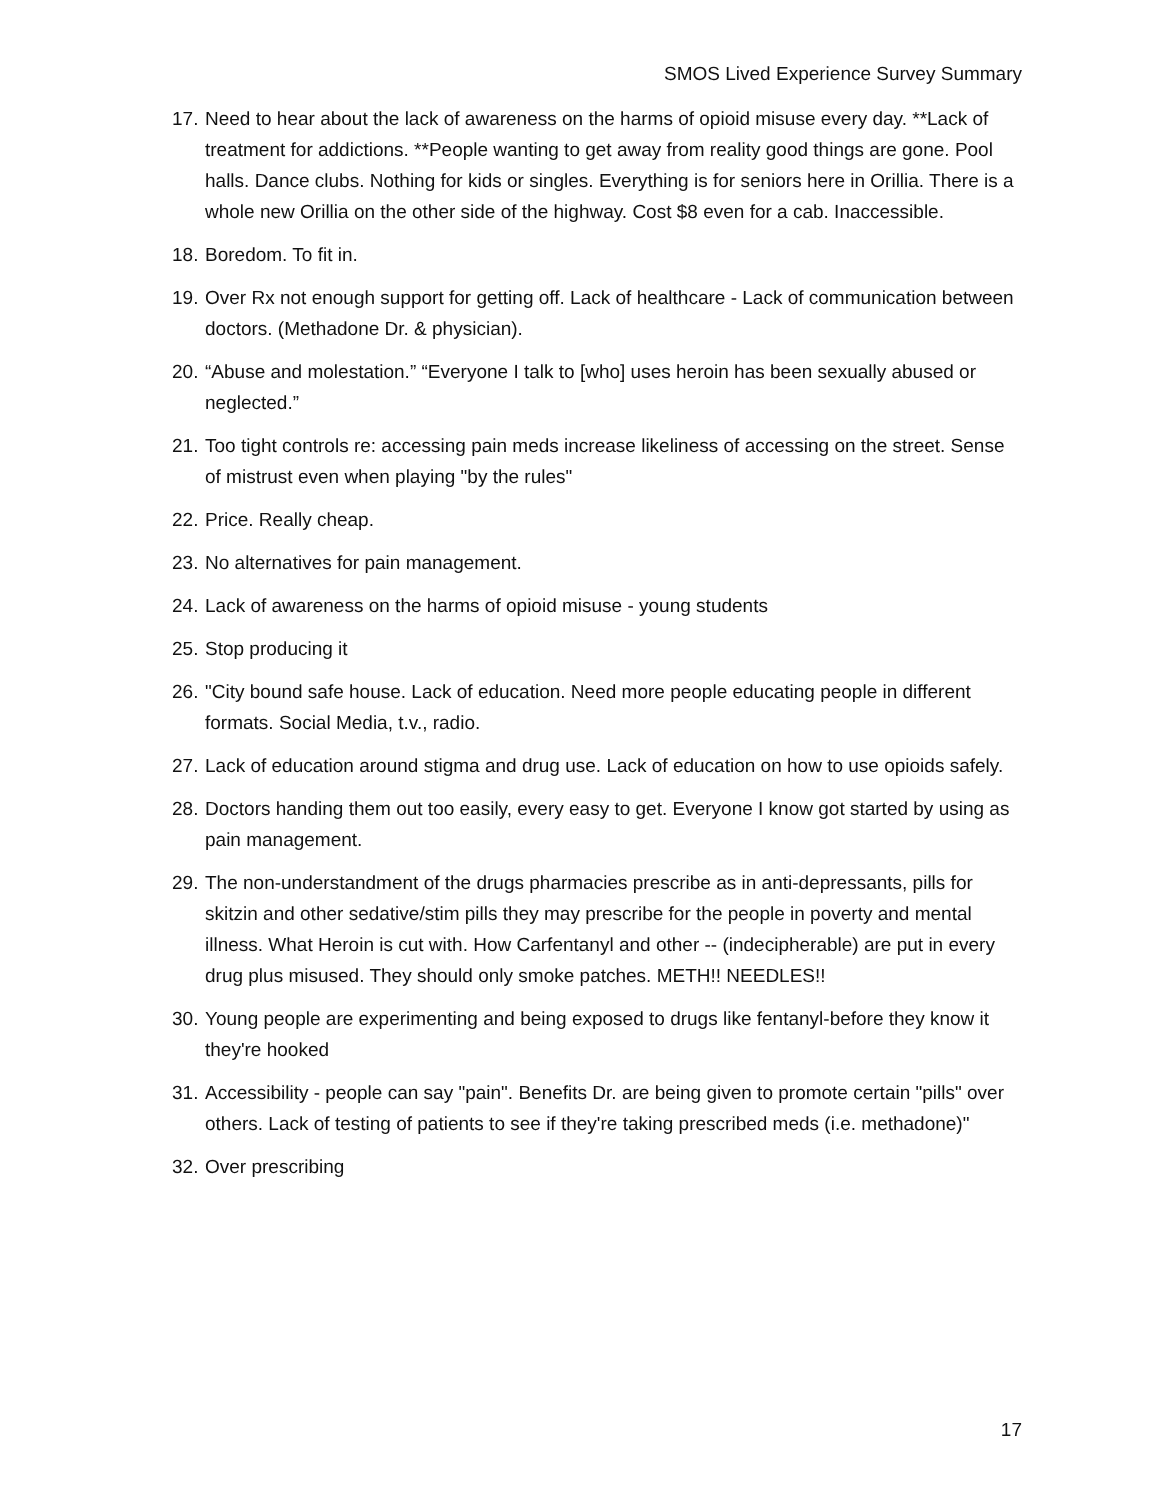SMOS Lived Experience Survey Summary
17. Need to hear about the lack of awareness on the harms of opioid misuse every day. **Lack of treatment for addictions. **People wanting to get away from reality good things are gone. Pool halls. Dance clubs. Nothing for kids or singles. Everything is for seniors here in Orillia. There is a whole new Orillia on the other side of the highway. Cost $8 even for a cab. Inaccessible.
18. Boredom. To fit in.
19. Over Rx not enough support for getting off. Lack of healthcare - Lack of communication between doctors. (Methadone Dr. & physician).
20. “Abuse and molestation.” “Everyone I talk to [who] uses heroin has been sexually abused or neglected.”
21. Too tight controls re: accessing pain meds increase likeliness of accessing on the street. Sense of mistrust even when playing "by the rules"
22. Price. Really cheap.
23. No alternatives for pain management.
24. Lack of awareness on the harms of opioid misuse - young students
25. Stop producing it
26. "City bound safe house. Lack of education. Need more people educating people in different formats. Social Media, t.v., radio.
27. Lack of education around stigma and drug use. Lack of education on how to use opioids safely.
28. Doctors handing them out too easily, every easy to get. Everyone I know got started by using as pain management.
29. The non-understandment of the drugs pharmacies prescribe as in anti-depressants, pills for skitzin and other sedative/stim pills they may prescribe for the people in poverty and mental illness. What Heroin is cut with. How Carfentanyl and other -- (indecipherable) are put in every drug plus misused. They should only smoke patches. METH!! NEEDLES!!
30. Young people are experimenting and being exposed to drugs like fentanyl-before they know it they're hooked
31. Accessibility - people can say "pain". Benefits Dr. are being given to promote certain "pills" over others. Lack of testing of patients to see if they're taking prescribed meds (i.e. methadone)"
32. Over prescribing
17